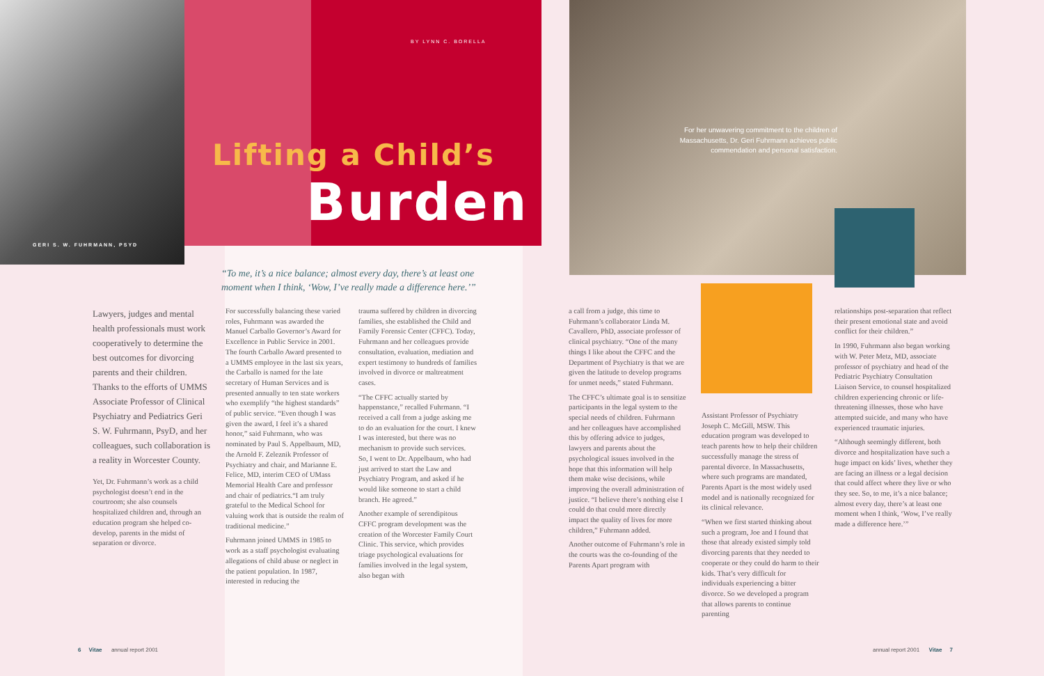GERI S. W. FUHRMANN, PSYD
BY LYNN C. BORELLA
Lifting a Child’s
Burden
For her unwavering commitment to the children of Massachusetts, Dr. Geri Fuhrmann achieves public commendation and personal satisfaction.
“To me, it’s a nice balance; almost every day, there’s at least one moment when I think, ‘Wow, I’ve really made a difference here.’”
Lawyers, judges and mental health professionals must work cooperatively to determine the best outcomes for divorcing parents and their children. Thanks to the efforts of UMMS Associate Professor of Clinical Psychiatry and Pediatrics Geri S. W. Fuhrmann, PsyD, and her colleagues, such collaboration is a reality in Worcester County.
Yet, Dr. Fuhrmann’s work as a child psychologist doesn’t end in the courtroom; she also counsels hospitalized children and, through an education program she helped co-develop, parents in the midst of separation or divorce.
For successfully balancing these varied roles, Fuhrmann was awarded the Manuel Carballo Governor’s Award for Excellence in Public Service in 2001. The fourth Carballo Award presented to a UMMS employee in the last six years, the Carballo is named for the late secretary of Human Services and is presented annually to ten state workers who exemplify “the highest standards” of public service. “Even though I was given the award, I feel it’s a shared honor,” said Fuhrmann, who was nominated by Paul S. Appelbaum, MD, the Arnold F. Zeleznik Professor of Psychiatry and chair, and Marianne E. Felice, MD, interim CEO of UMass Memorial Health Care and professor and chair of pediatrics.“I am truly grateful to the Medical School for valuing work that is outside the realm of traditional medicine.”
Fuhrmann joined UMMS in 1985 to work as a staff psychologist evaluating allegations of child abuse or neglect in the patient population. In 1987, interested in reducing the
trauma suffered by children in divorcing families, she established the Child and Family Forensic Center (CFFC). Today, Fuhrmann and her colleagues provide consultation, evaluation, mediation and expert testimony to hundreds of families involved in divorce or maltreatment cases.
“The CFFC actually started by happenstance,” recalled Fuhrmann. “I received a call from a judge asking me to do an evaluation for the court. I knew I was interested, but there was no mechanism to provide such services. So, I went to Dr. Appelbaum, who had just arrived to start the Law and Psychiatry Program, and asked if he would like someone to start a child branch. He agreed.”
Another example of serendipitous CFFC program development was the creation of the Worcester Family Court Clinic. This service, which provides triage psychological evaluations for families involved in the legal system, also began with
a call from a judge, this time to Fuhrmann’s collaborator Linda M. Cavallero, PhD, associate professor of clinical psychiatry. “One of the many things I like about the CFFC and the Department of Psychiatry is that we are given the latitude to develop programs for unmet needs,” stated Fuhrmann.
The CFFC’s ultimate goal is to sensitize participants in the legal system to the special needs of children. Fuhrmann and her colleagues have accomplished this by offering advice to judges, lawyers and parents about the psychological issues involved in the hope that this information will help them make wise decisions, while improving the overall administration of justice. “I believe there’s nothing else I could do that could more directly impact the quality of lives for more children,” Fuhrmann added.
Another outcome of Fuhrmann’s role in the courts was the co-founding of the Parents Apart program with
Assistant Professor of Psychiatry Joseph C. McGill, MSW. This education program was developed to teach parents how to help their children successfully manage the stress of parental divorce. In Massachusetts, where such programs are mandated, Parents Apart is the most widely used model and is nationally recognized for its clinical relevance.
“When we first started thinking about such a program, Joe and I found that those that already existed simply told divorcing parents that they needed to cooperate or they could do harm to their kids. That’s very difficult for individuals experiencing a bitter divorce. So we developed a program that allows parents to continue parenting
relationships post-separation that reflect their present emotional state and avoid conflict for their children.”
In 1990, Fuhrmann also began working with W. Peter Metz, MD, associate professor of psychiatry and head of the Pediatric Psychiatry Consultation Liaison Service, to counsel hospitalized children experiencing chronic or life-threatening illnesses, those who have attempted suicide, and many who have experienced traumatic injuries.
“Although seemingly different, both divorce and hospitalization have such a huge impact on kids’ lives, whether they are facing an illness or a legal decision that could affect where they live or who they see. So, to me, it’s a nice balance; almost every day, there’s at least one moment when I think, ‘Wow, I’ve really made a difference here.’”
6 Vitae annual report 2001
annual report 2001 Vitae 7